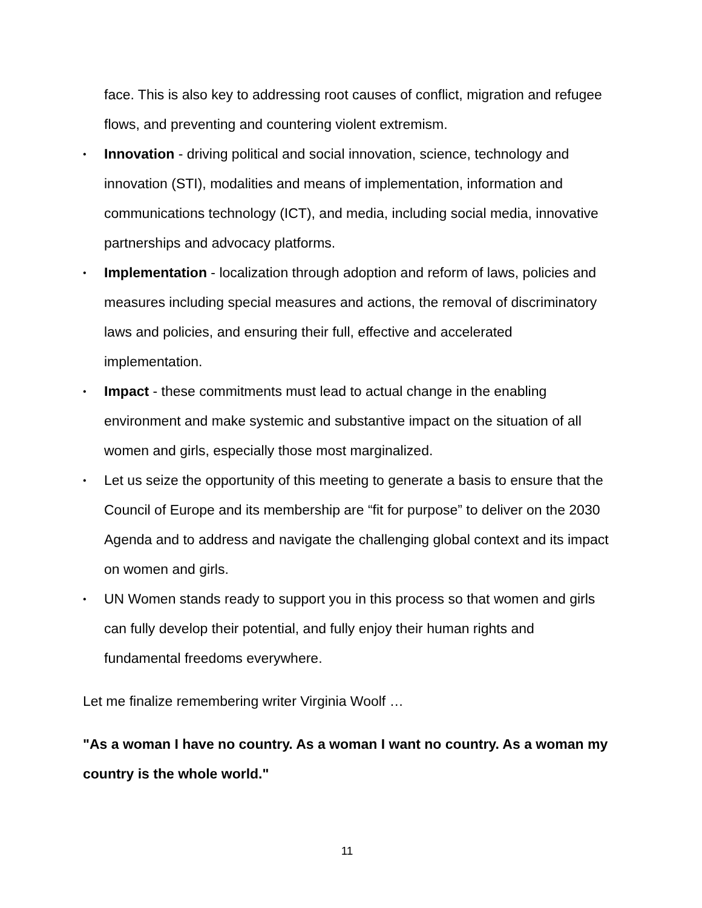face. This is also key to addressing root causes of conflict, migration and refugee flows, and preventing and countering violent extremism.
• Innovation - driving political and social innovation, science, technology and innovation (STI), modalities and means of implementation, information and communications technology (ICT), and media, including social media, innovative partnerships and advocacy platforms.
• Implementation - localization through adoption and reform of laws, policies and measures including special measures and actions, the removal of discriminatory laws and policies, and ensuring their full, effective and accelerated implementation.
• Impact - these commitments must lead to actual change in the enabling environment and make systemic and substantive impact on the situation of all women and girls, especially those most marginalized.
• Let us seize the opportunity of this meeting to generate a basis to ensure that the Council of Europe and its membership are “fit for purpose” to deliver on the 2030 Agenda and to address and navigate the challenging global context and its impact on women and girls.
• UN Women stands ready to support you in this process so that women and girls can fully develop their potential, and fully enjoy their human rights and fundamental freedoms everywhere.
Let me finalize remembering writer Virginia Woolf …
"As a woman I have no country. As a woman I want no country. As a woman my country is the whole world."
11